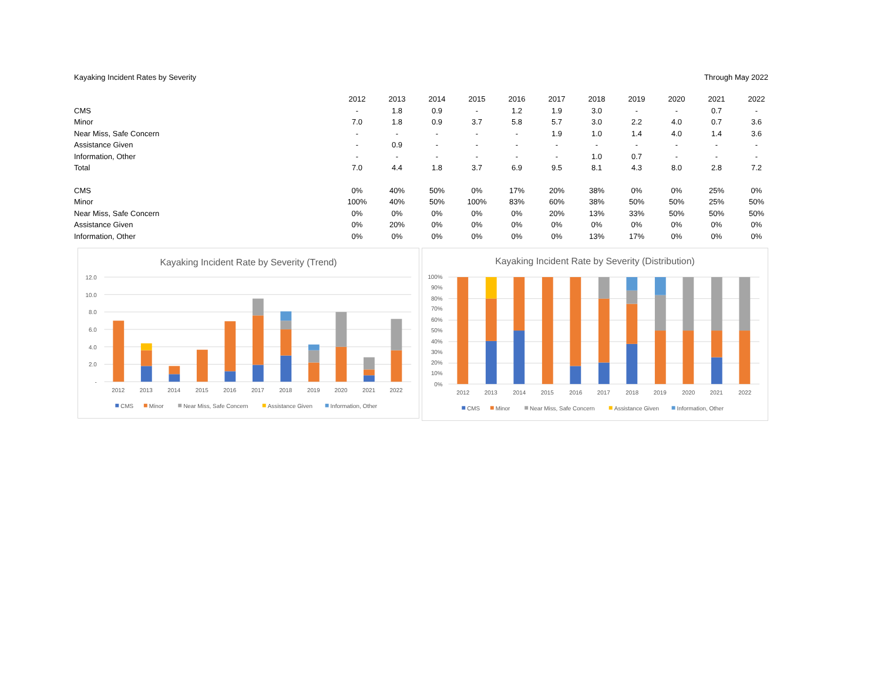Kayaking Incident Rates by Severity Through May 2022
| | 2012 | 2013 | 2014 | 2015 | 2016 | 2017 | 2018 | 2019 | 2020 | 2021 | 2022 |
| --- | --- | --- | --- | --- | --- | --- | --- | --- | --- | --- | --- |
| CMS | - | 1.8 | 0.9 | - | 1.2 | 1.9 | 3.0 | - | - | 0.7 | - |
| Minor | 7.0 | 1.8 | 0.9 | 3.7 | 5.8 | 5.7 | 3.0 | 2.2 | 4.0 | 0.7 | 3.6 |
| Near Miss, Safe Concern | - | - | - | - | - | 1.9 | 1.0 | 1.4 | 4.0 | 1.4 | 3.6 |
| Assistance Given | - | 0.9 | - | - | - | - | - | - | - | - | - |
| Information, Other | - | - | - | - | - | - | 1.0 | 0.7 | - | - | - |
| Total | 7.0 | 4.4 | 1.8 | 3.7 | 6.9 | 9.5 | 8.1 | 4.3 | 8.0 | 2.8 | 7.2 |
| CMS | 0% | 40% | 50% | 0% | 17% | 20% | 38% | 0% | 0% | 25% | 0% |
| Minor | 100% | 40% | 50% | 100% | 83% | 60% | 38% | 50% | 50% | 25% | 50% |
| Near Miss, Safe Concern | 0% | 0% | 0% | 0% | 0% | 20% | 13% | 33% | 50% | 50% | 50% |
| Assistance Given | 0% | 20% | 0% | 0% | 0% | 0% | 0% | 0% | 0% | 0% | 0% |
| Information, Other | 0% | 0% | 0% | 0% | 0% | 0% | 13% | 17% | 0% | 0% | 0% |
Kayaking Incident Rate by Severity (Trend)
12.0
10.0
8.0
6.0
4.0
2.0
-
2012
2013
2014
2015
2016
2017
2018
2019
2020
2021
2022
CMS
Minor
Near Miss, Safe Concern
Assistance Given
Information, Other
Kayaking Incident Rate by Severity (Distribution)
100%
90%
80%
70%
60%
50%
40%
30%
20%
10%
0%
2012
2013
2014
2015
2016
2017
2018
2019
2020
2021
2022
CMS
Minor
Near Miss, Safe Concern
Assistance Given
Information, Other